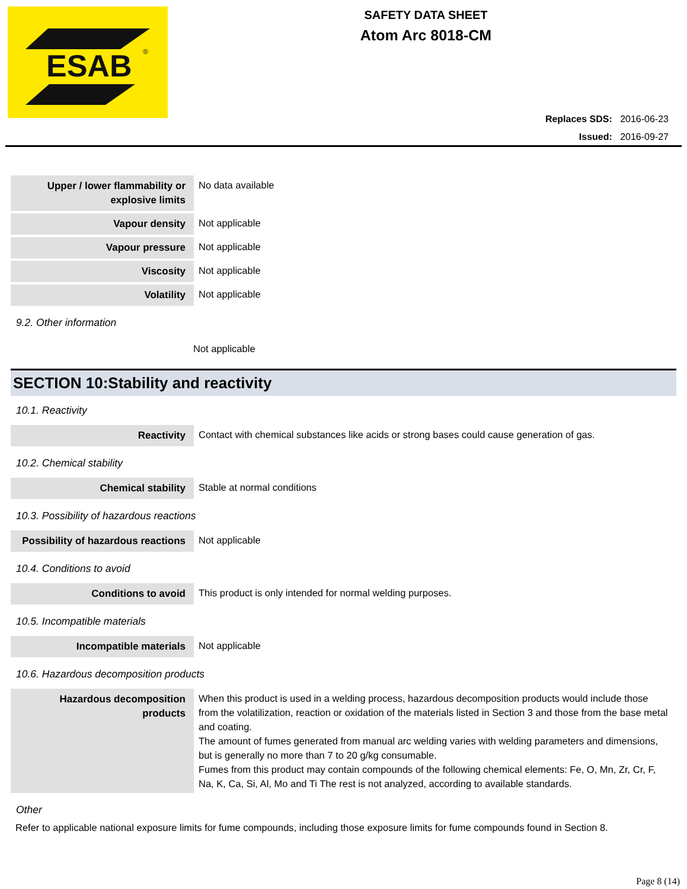ESAB
®
SAFETY DATA SHEET
Atom Arc 8018-CM
Replaces SDS: 2016-06-23
Issued: 2016-09-27
| Upper / lower flammability or explosive limits | No data available |
| Vapour density | Not applicable |
| Vapour pressure | Not applicable |
| Viscosity | Not applicable |
| Volatility | Not applicable |
9.2. Other information
Not applicable
SECTION 10:Stability and reactivity
10.1. Reactivity
| Reactivity | Contact with chemical substances like acids or strong bases could cause generation of gas. |
10.2. Chemical stability
| Chemical stability | Stable at normal conditions |
10.3. Possibility of hazardous reactions
| Possibility of hazardous reactions | Not applicable |
10.4. Conditions to avoid
| Conditions to avoid | This product is only intended for normal welding purposes. |
10.5. Incompatible materials
| Incompatible materials | Not applicable |
10.6. Hazardous decomposition products
| Hazardous decomposition products | When this product is used in a welding process, hazardous decomposition products would include those from the volatilization, reaction or oxidation of the materials listed in Section 3 and those from the base metal and coating. The amount of fumes generated from manual arc welding varies with welding parameters and dimensions, but is generally no more than 7 to 20 g/kg consumable. Fumes from this product may contain compounds of the following chemical elements: Fe, O, Mn, Zr, Cr, F, Na, K, Ca, Si, Al, Mo and Ti The rest is not analyzed, according to available standards. |
Other
Refer to applicable national exposure limits for fume compounds, including those exposure limits for fume compounds found in Section 8.
Page 8 (14)